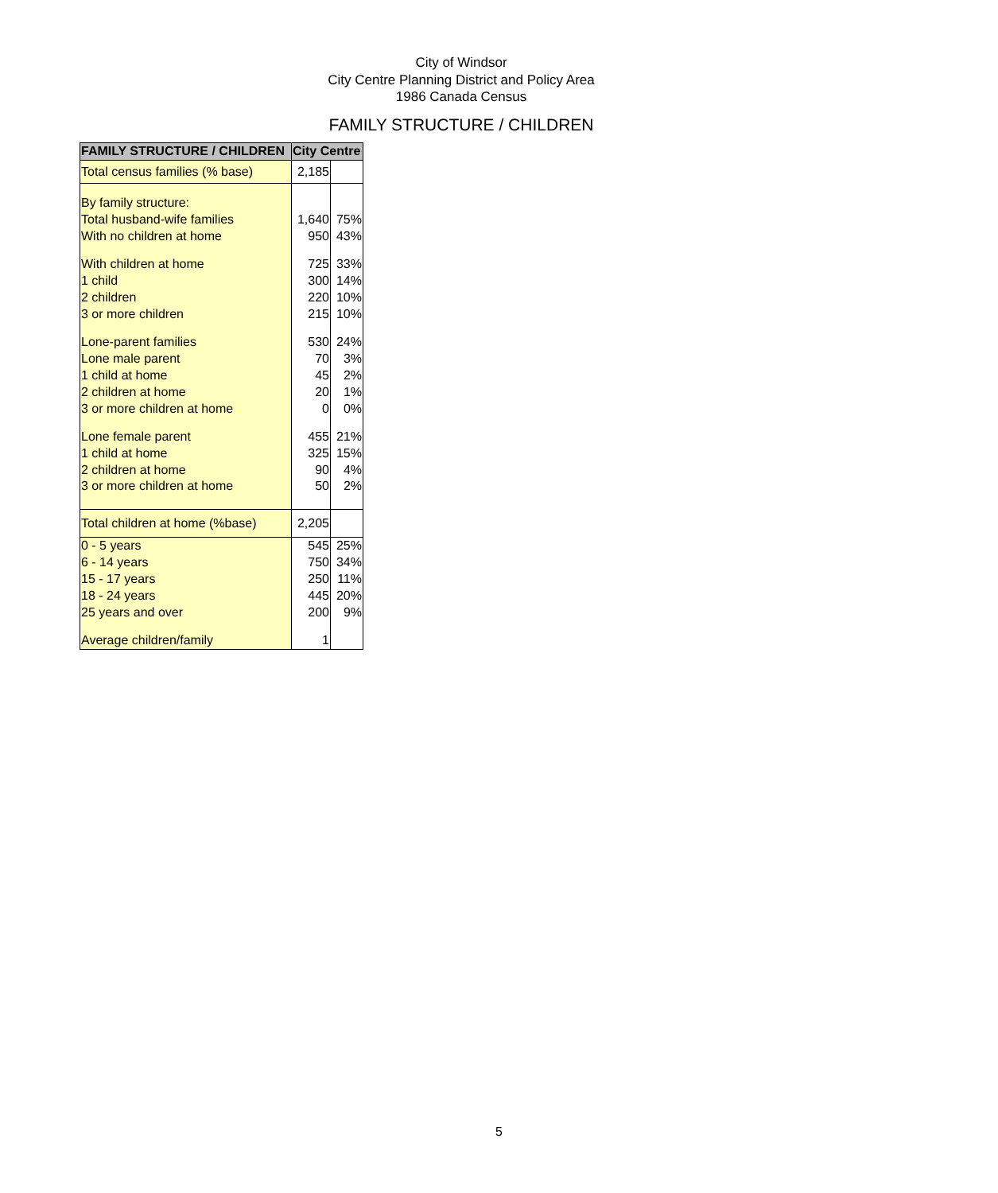City of Windsor
City Centre Planning District and Policy Area
1986 Canada Census
FAMILY STRUCTURE / CHILDREN
| FAMILY STRUCTURE / CHILDREN | City Centre | |
| --- | --- | --- |
| Total census families (% base) | 2,185 | |
| By family structure: | | |
| Total husband-wife families | 1,640 | 75% |
| With no children at home | 950 | 43% |
| With children at home | 725 | 33% |
| 1 child | 300 | 14% |
| 2 children | 220 | 10% |
| 3 or more children | 215 | 10% |
| Lone-parent families | 530 | 24% |
| Lone male parent | 70 | 3% |
| 1 child at home | 45 | 2% |
| 2 children at home | 20 | 1% |
| 3 or more children at home | 0 | 0% |
| Lone female parent | 455 | 21% |
| 1 child at home | 325 | 15% |
| 2 children at home | 90 | 4% |
| 3 or more children at home | 50 | 2% |
| Total children at home (%base) | 2,205 | |
| 0 - 5 years | 545 | 25% |
| 6 - 14 years | 750 | 34% |
| 15 - 17 years | 250 | 11% |
| 18 - 24 years | 445 | 20% |
| 25 years and over | 200 | 9% |
| Average children/family | 1 | |
5